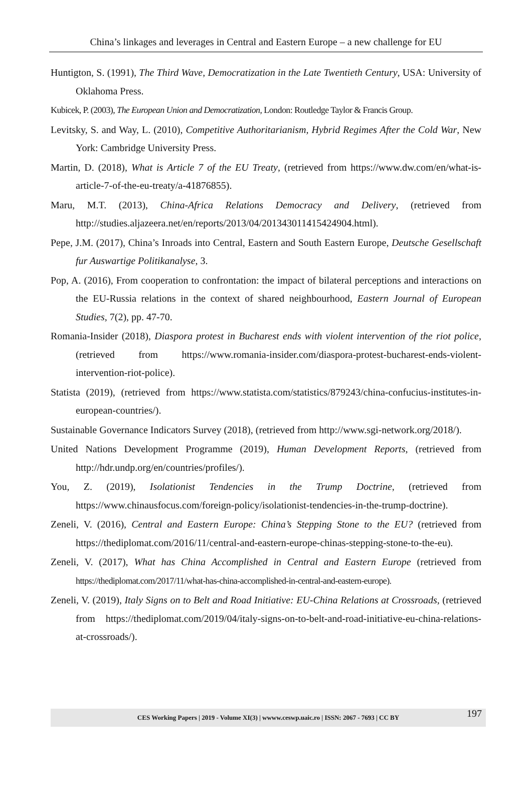China’s linkages and leverages in Central and Eastern Europe – a new challenge for EU
Huntigton, S. (1991), The Third Wave, Democratization in the Late Twentieth Century, USA: University of Oklahoma Press.
Kubicek, P. (2003), The European Union and Democratization, London: Routledge Taylor & Francis Group.
Levitsky, S. and Way, L. (2010), Competitive Authoritarianism, Hybrid Regimes After the Cold War, New York: Cambridge University Press.
Martin, D. (2018), What is Article 7 of the EU Treaty, (retrieved from https://www.dw.com/en/what-is-article-7-of-the-eu-treaty/a-41876855).
Maru, M.T. (2013), China-Africa Relations Democracy and Delivery, (retrieved from http://studies.aljazeera.net/en/reports/2013/04/201343011415424904.html).
Pepe, J.M. (2017), China’s Inroads into Central, Eastern and South Eastern Europe, Deutsche Gesellschaft fur Auswartige Politikanalyse, 3.
Pop, A. (2016), From cooperation to confrontation: the impact of bilateral perceptions and interactions on the EU-Russia relations in the context of shared neighbourhood, Eastern Journal of European Studies, 7(2), pp. 47-70.
Romania-Insider (2018), Diaspora protest in Bucharest ends with violent intervention of the riot police, (retrieved from https://www.romania-insider.com/diaspora-protest-bucharest-ends-violent-intervention-riot-police).
Statista (2019), (retrieved from https://www.statista.com/statistics/879243/china-confucius-institutes-in-european-countries/).
Sustainable Governance Indicators Survey (2018), (retrieved from http://www.sgi-network.org/2018/).
United Nations Development Programme (2019), Human Development Reports, (retrieved from http://hdr.undp.org/en/countries/profiles/).
You, Z. (2019), Isolationist Tendencies in the Trump Doctrine, (retrieved from https://www.chinausfocus.com/foreign-policy/isolationist-tendencies-in-the-trump-doctrine).
Zeneli, V. (2016), Central and Eastern Europe: China’s Stepping Stone to the EU? (retrieved from https://thediplomat.com/2016/11/central-and-eastern-europe-chinas-stepping-stone-to-the-eu).
Zeneli, V. (2017), What has China Accomplished in Central and Eastern Europe (retrieved from https://thediplomat.com/2017/11/what-has-china-accomplished-in-central-and-eastern-europe).
Zeneli, V. (2019), Italy Signs on to Belt and Road Initiative: EU-China Relations at Crossroads, (retrieved from https://thediplomat.com/2019/04/italy-signs-on-to-belt-and-road-initiative-eu-china-relations-at-crossroads/).
CES Working Papers | 2019 - Volume XI(3) | wwww.ceswp.uaic.ro | ISSN: 2067 - 7693 | CC BY 197